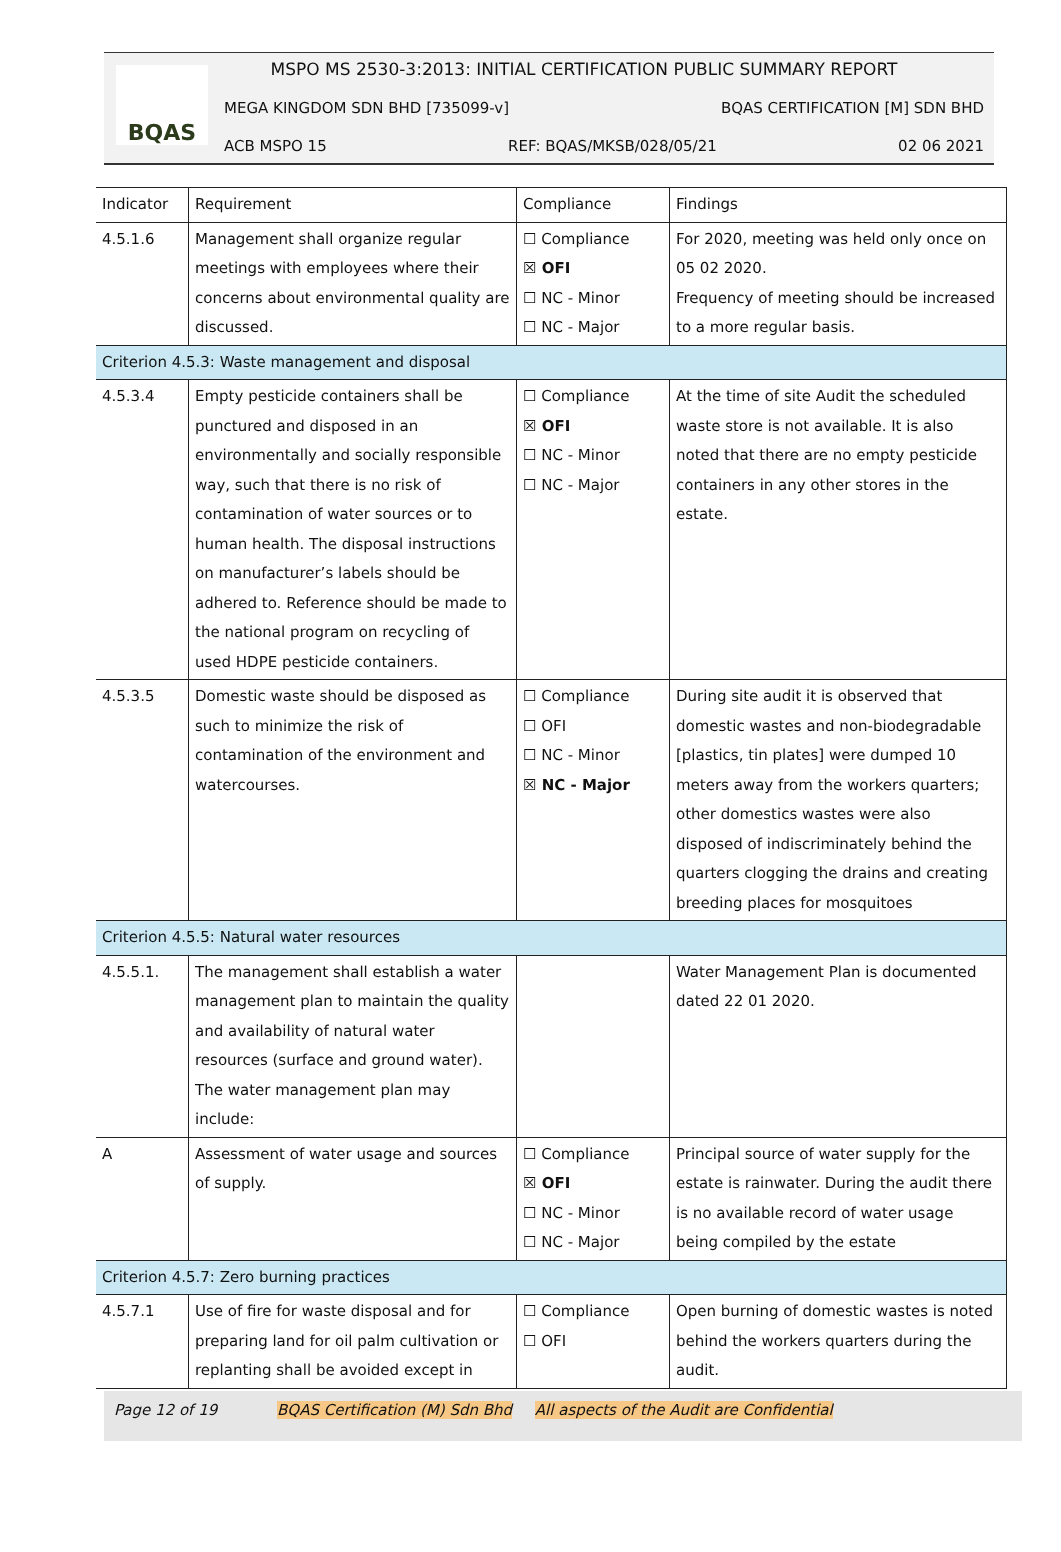BQAS
MSPO MS 2530-3:2013: INITIAL CERTIFICATION PUBLIC SUMMARY REPORT
MEGA KINGDOM SDN BHD [735099-v] BQAS CERTIFICATION [M] SDN BHD
ACB MSPO 15 REF: BQAS/MKSB/028/05/21 02 06 2021
| Indicator | Requirement | Compliance | Findings |
| 4.5.1.6 | Management shall organize regular meetings with employees where their concerns about environmental quality are discussed. | ☐ Compliance ☒ OFI ☐ NC - Minor ☐ NC - Major | For 2020, meeting was held only once on 05 02 2020. Frequency of meeting should be increased to a more regular basis. |
| Criterion 4.5.3: Waste management and disposal | | | |
| 4.5.3.4 | Empty pesticide containers shall be punctured and disposed in an environmentally and socially responsible way, such that there is no risk of contamination of water sources or to human health. The disposal instructions on manufacturer’s labels should be adhered to. Reference should be made to the national program on recycling of used HDPE pesticide containers. | ☐ Compliance ☒ OFI ☐ NC - Minor ☐ NC - Major | At the time of site Audit the scheduled waste store is not available. It is also noted that there are no empty pesticide containers in any other stores in the estate. |
| 4.5.3.5 | Domestic waste should be disposed as such to minimize the risk of contamination of the environment and watercourses. | ☐ Compliance ☐ OFI ☐ NC - Minor ☒ NC - Major | During site audit it is observed that domestic wastes and non-biodegradable [plastics, tin plates] were dumped 10 meters away from the workers quarters; other domestics wastes were also disposed of indiscriminately behind the quarters clogging the drains and creating breeding places for mosquitoes |
| Criterion 4.5.5: Natural water resources | | | |
| 4.5.5.1. | The management shall establish a water management plan to maintain the quality and availability of natural water resources (surface and ground water). The water management plan may include: | | Water Management Plan is documented dated 22 01 2020. |
| A | Assessment of water usage and sources of supply. | ☐ Compliance ☒ OFI ☐ NC - Minor ☐ NC - Major | Principal source of water supply for the estate is rainwater. During the audit there is no available record of water usage being compiled by the estate |
| Criterion 4.5.7: Zero burning practices | | | |
| 4.5.7.1 | Use of fire for waste disposal and for preparing land for oil palm cultivation or replanting shall be avoided except in | ☐ Compliance ☐ OFI | Open burning of domestic wastes is noted behind the workers quarters during the audit. |
Page 12 of 19 BQAS Certification (M) Sdn Bhd All aspects of the Audit are Confidential